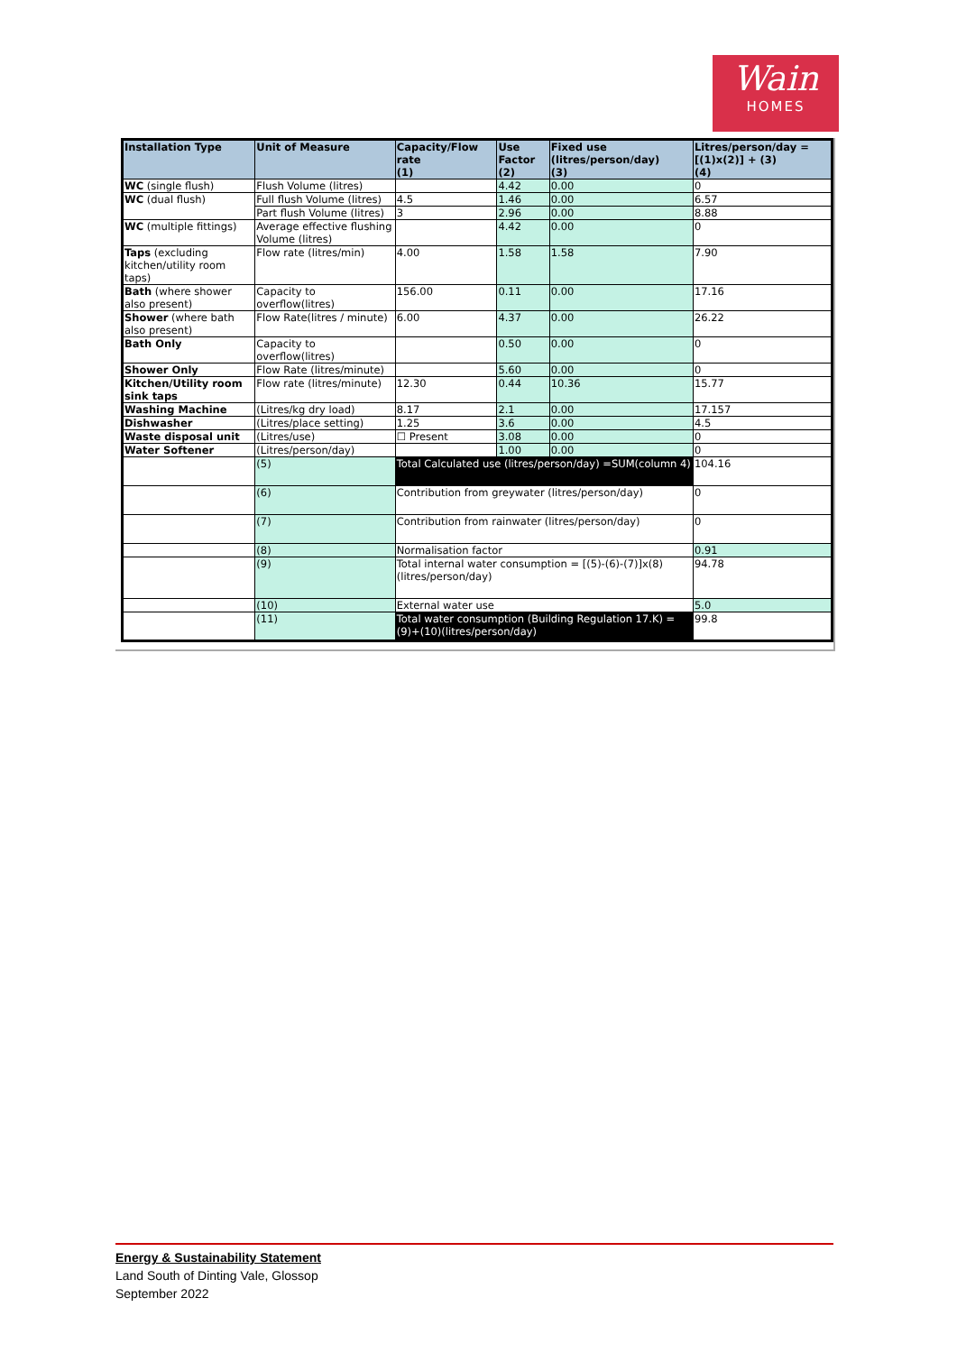Wain
HOMES
| Installation Type | Unit of Measure | Capacity/Flow rate (1) | Use Factor (2) | Fixed use (litres/person/day) (3) | Litres/person/day = [(1)x(2)] + (3) (4) |
| --- | --- | --- | --- | --- | --- |
| WC (single flush) | Flush Volume (litres) | | 4.42 | 0.00 | 0 |
| WC (dual flush) | Full flush Volume (litres) | 4.5 | 1.46 | 0.00 | 6.57 |
| | Part flush Volume (litres) | 3 | 2.96 | 0.00 | 8.88 |
| WC (multiple fittings) | Average effective flushing Volume (litres) | | 4.42 | 0.00 | 0 |
| Taps (excluding kitchen/utility room taps) | Flow rate (litres/min) | 4.00 | 1.58 | 1.58 | 7.90 |
| Bath (where shower also present) | Capacity to overflow(litres) | 156.00 | 0.11 | 0.00 | 17.16 |
| Shower (where bath also present) | Flow Rate(litres / minute) | 6.00 | 4.37 | 0.00 | 26.22 |
| Bath Only | Capacity to overflow(litres) | | 0.50 | 0.00 | 0 |
| Shower Only | Flow Rate (litres/minute) | | 5.60 | 0.00 | 0 |
| Kitchen/Utility room sink taps | Flow rate (litres/minute) | 12.30 | 0.44 | 10.36 | 15.77 |
| Washing Machine | (Litres/kg dry load) | 8.17 | 2.1 | 0.00 | 17.157 |
| Dishwasher | (Litres/place setting) | 1.25 | 3.6 | 0.00 | 4.5 |
| Waste disposal unit | (Litres/use) | ☐ Present | 3.08 | 0.00 | 0 |
| Water Softener | (Litres/person/day) | | 1.00 | 0.00 | 0 |
| | (5) | Total Calculated use (litres/person/day) =SUM(column 4) | | | 104.16 |
| | (6) | Contribution from greywater (litres/person/day) | | | 0 |
| | (7) | Contribution from rainwater (litres/person/day) | | | 0 |
| | (8) | Normalisation factor | | | 0.91 |
| | (9) | Total internal water consumption = [(5)-(6)-(7)]x(8) (litres/person/day) | | | 94.78 |
| | (10) | External water use | | | 5.0 |
| | (11) | Total water consumption (Building Regulation 17.K) =(9)+(10)(litres/person/day) | | | 99.8 |
Energy & Sustainability Statement
Land South of Dinting Vale, Glossop
September 2022